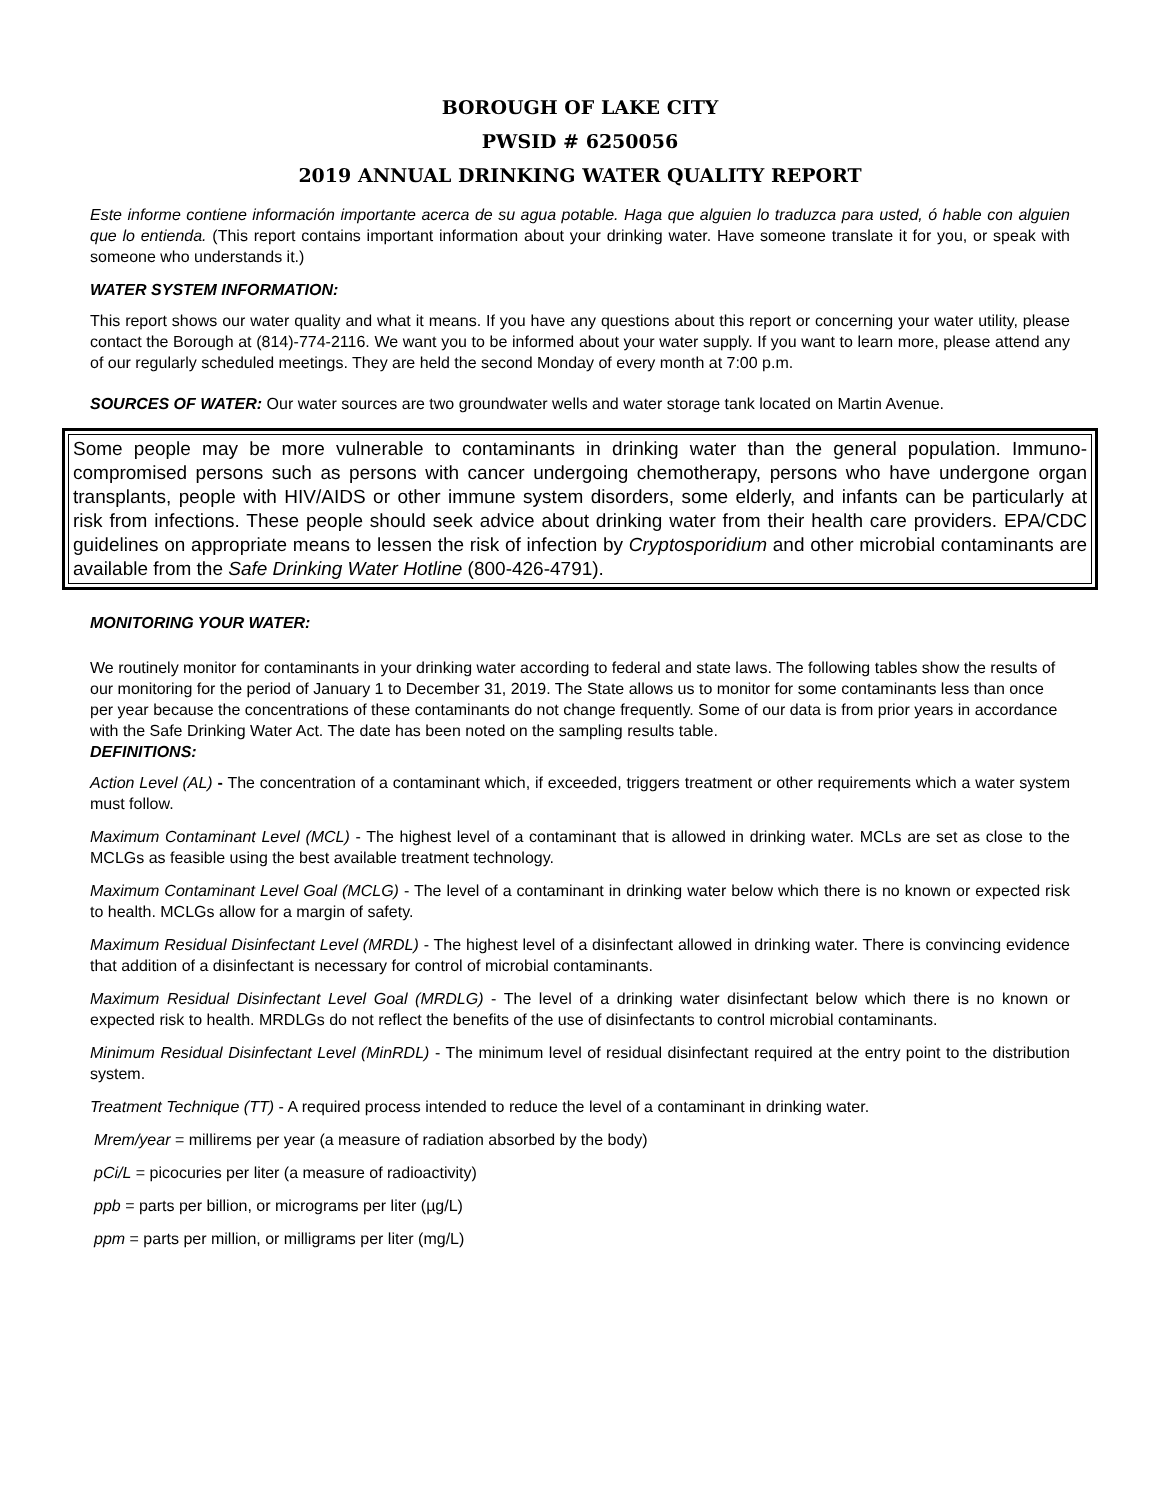BOROUGH OF LAKE CITY
PWSID # 6250056
2019 ANNUAL DRINKING WATER QUALITY REPORT
Este informe contiene información importante acerca de su agua potable. Haga que alguien lo traduzca para usted, ó hable con alguien que lo entienda. (This report contains important information about your drinking water. Have someone translate it for you, or speak with someone who understands it.)
WATER SYSTEM INFORMATION:
This report shows our water quality and what it means. If you have any questions about this report or concerning your water utility, please contact the Borough at (814)-774-2116. We want you to be informed about your water supply. If you want to learn more, please attend any of our regularly scheduled meetings. They are held the second Monday of every month at 7:00 p.m.
SOURCES OF WATER: Our water sources are two groundwater wells and water storage tank located on Martin Avenue.
Some people may be more vulnerable to contaminants in drinking water than the general population. Immuno-compromised persons such as persons with cancer undergoing chemotherapy, persons who have undergone organ transplants, people with HIV/AIDS or other immune system disorders, some elderly, and infants can be particularly at risk from infections. These people should seek advice about drinking water from their health care providers. EPA/CDC guidelines on appropriate means to lessen the risk of infection by Cryptosporidium and other microbial contaminants are available from the Safe Drinking Water Hotline (800-426-4791).
MONITORING YOUR WATER:
We routinely monitor for contaminants in your drinking water according to federal and state laws. The following tables show the results of our monitoring for the period of January 1 to December 31, 2019. The State allows us to monitor for some contaminants less than once per year because the concentrations of these contaminants do not change frequently. Some of our data is from prior years in accordance with the Safe Drinking Water Act. The date has been noted on the sampling results table.
DEFINITIONS:
Action Level (AL) - The concentration of a contaminant which, if exceeded, triggers treatment or other requirements which a water system must follow.
Maximum Contaminant Level (MCL) - The highest level of a contaminant that is allowed in drinking water. MCLs are set as close to the MCLGs as feasible using the best available treatment technology.
Maximum Contaminant Level Goal (MCLG) - The level of a contaminant in drinking water below which there is no known or expected risk to health. MCLGs allow for a margin of safety.
Maximum Residual Disinfectant Level (MRDL) - The highest level of a disinfectant allowed in drinking water. There is convincing evidence that addition of a disinfectant is necessary for control of microbial contaminants.
Maximum Residual Disinfectant Level Goal (MRDLG) - The level of a drinking water disinfectant below which there is no known or expected risk to health. MRDLGs do not reflect the benefits of the use of disinfectants to control microbial contaminants.
Minimum Residual Disinfectant Level (MinRDL) - The minimum level of residual disinfectant required at the entry point to the distribution system.
Treatment Technique (TT) - A required process intended to reduce the level of a contaminant in drinking water.
Mrem/year = millirems per year (a measure of radiation absorbed by the body)
pCi/L = picocuries per liter (a measure of radioactivity)
ppb = parts per billion, or micrograms per liter (µg/L)
ppm = parts per million, or milligrams per liter (mg/L)